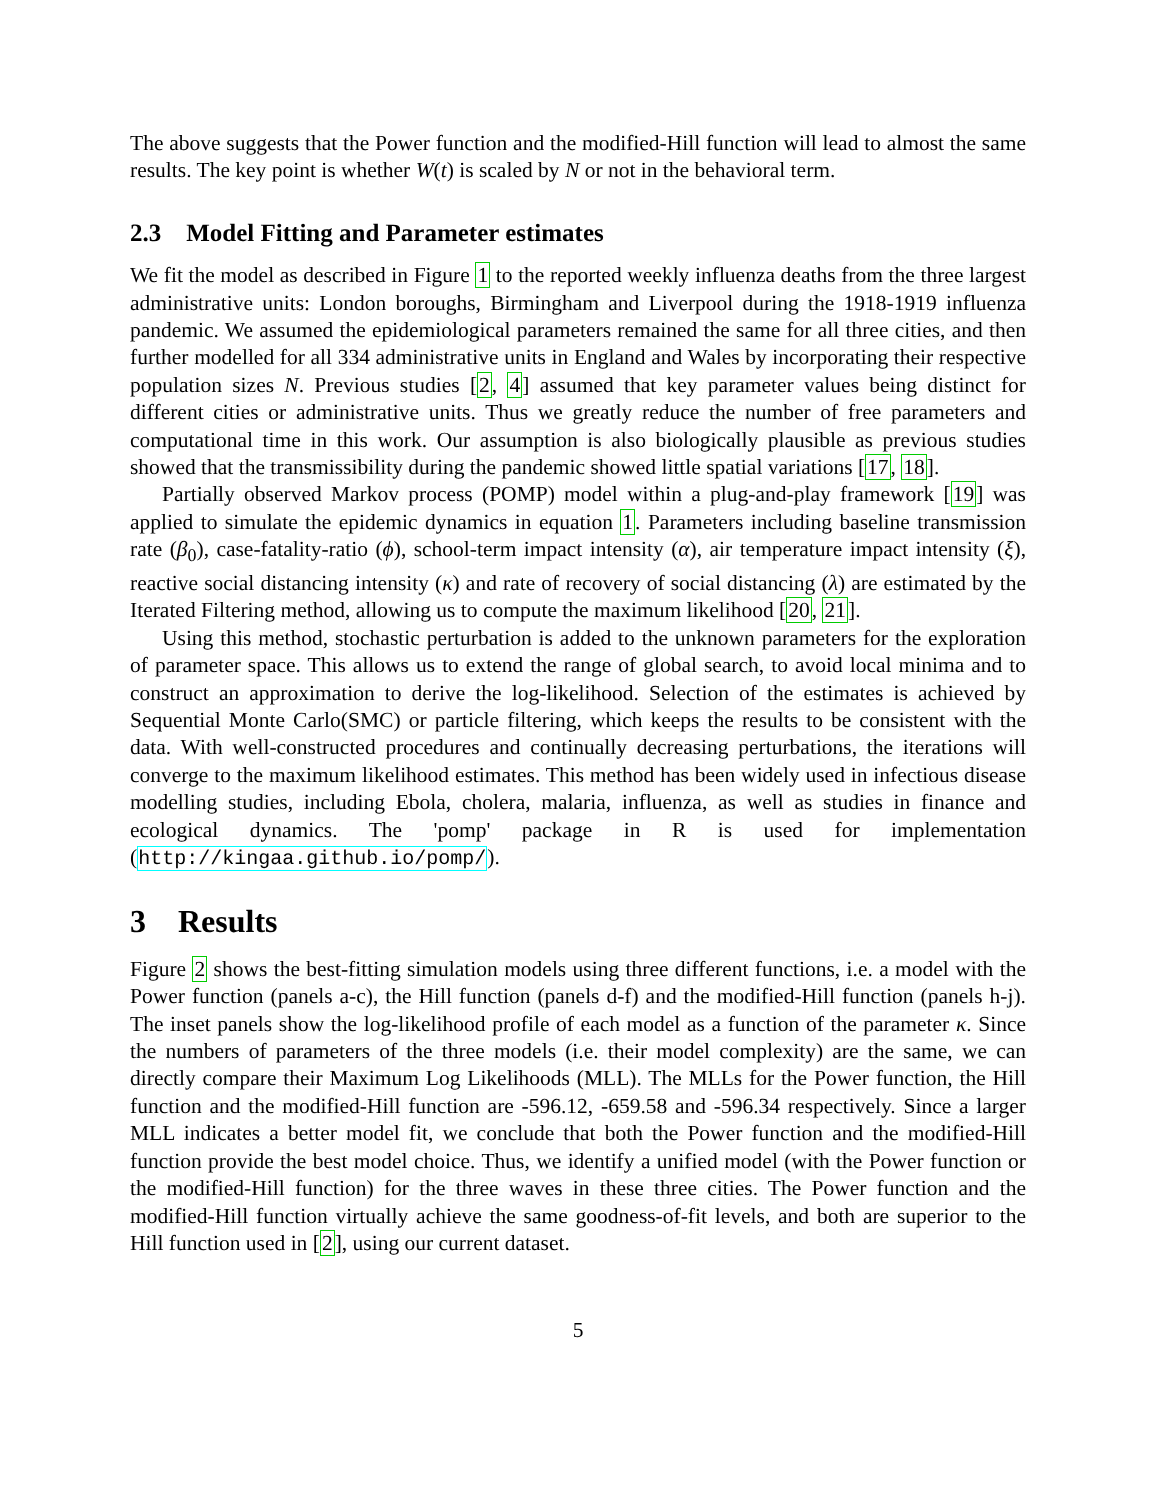The above suggests that the Power function and the modified-Hill function will lead to almost the same results. The key point is whether W(t) is scaled by N or not in the behavioral term.
2.3 Model Fitting and Parameter estimates
We fit the model as described in Figure 1 to the reported weekly influenza deaths from the three largest administrative units: London boroughs, Birmingham and Liverpool during the 1918-1919 influenza pandemic. We assumed the epidemiological parameters remained the same for all three cities, and then further modelled for all 334 administrative units in England and Wales by incorporating their respective population sizes N. Previous studies [2, 4] assumed that key parameter values being distinct for different cities or administrative units. Thus we greatly reduce the number of free parameters and computational time in this work. Our assumption is also biologically plausible as previous studies showed that the transmissibility during the pandemic showed little spatial variations [17, 18].
Partially observed Markov process (POMP) model within a plug-and-play framework [19] was applied to simulate the epidemic dynamics in equation 1. Parameters including baseline transmission rate (β<sub>0</sub>), case-fatality-ratio (ϕ), school-term impact intensity (α), air temperature impact intensity (ξ), reactive social distancing intensity (κ) and rate of recovery of social distancing (λ) are estimated by the Iterated Filtering method, allowing us to compute the maximum likelihood [20, 21].
Using this method, stochastic perturbation is added to the unknown parameters for the exploration of parameter space. This allows us to extend the range of global search, to avoid local minima and to construct an approximation to derive the log-likelihood. Selection of the estimates is achieved by Sequential Monte Carlo(SMC) or particle filtering, which keeps the results to be consistent with the data. With well-constructed procedures and continually decreasing perturbations, the iterations will converge to the maximum likelihood estimates. This method has been widely used in infectious disease modelling studies, including Ebola, cholera, malaria, influenza, as well as studies in finance and ecological dynamics. The 'pomp' package in R is used for implementation (http://kingaa.github.io/pomp/).
3 Results
Figure 2 shows the best-fitting simulation models using three different functions, i.e. a model with the Power function (panels a-c), the Hill function (panels d-f) and the modified-Hill function (panels h-j). The inset panels show the log-likelihood profile of each model as a function of the parameter κ. Since the numbers of parameters of the three models (i.e. their model complexity) are the same, we can directly compare their Maximum Log Likelihoods (MLL). The MLLs for the Power function, the Hill function and the modified-Hill function are -596.12, -659.58 and -596.34 respectively. Since a larger MLL indicates a better model fit, we conclude that both the Power function and the modified-Hill function provide the best model choice. Thus, we identify a unified model (with the Power function or the modified-Hill function) for the three waves in these three cities. The Power function and the modified-Hill function virtually achieve the same goodness-of-fit levels, and both are superior to the Hill function used in [2], using our current dataset.
5